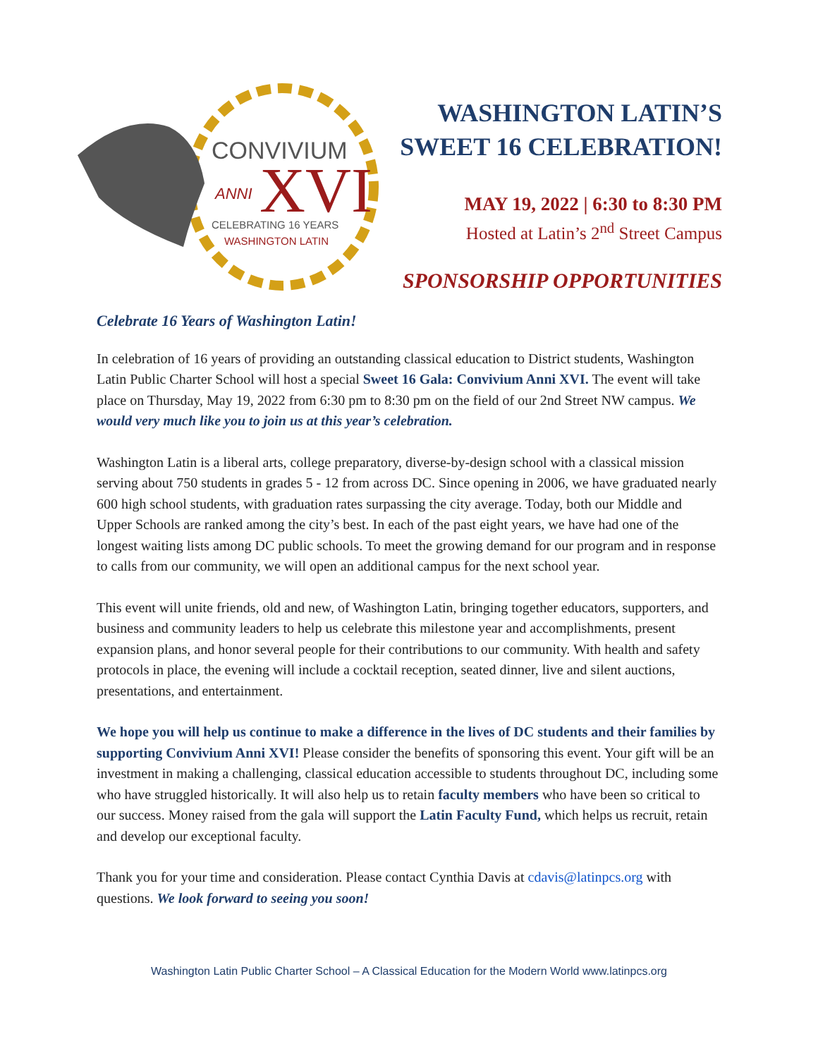CONVIVIUM
ANNI
XVI
CELEBRATING 16 YEARS
WASHINGTON LATIN
WASHINGTON LATIN’S
SWEET 16 CELEBRATION!
MAY 19, 2022 | 6:30 to 8:30 PM
Hosted at Latin’s 2<sup>nd</sup> Street Campus
SPONSORSHIP OPPORTUNITIES
Celebrate 16 Years of Washington Latin!
In celebration of 16 years of providing an outstanding classical education to District students, Washington Latin Public Charter School will host a special Sweet 16 Gala: Convivium Anni XVI. The event will take place on Thursday, May 19, 2022 from 6:30 pm to 8:30 pm on the field of our 2nd Street NW campus. We would very much like you to join us at this year’s celebration.
Washington Latin is a liberal arts, college preparatory, diverse-by-design school with a classical mission serving about 750 students in grades 5 - 12 from across DC. Since opening in 2006, we have graduated nearly 600 high school students, with graduation rates surpassing the city average. Today, both our Middle and Upper Schools are ranked among the city’s best. In each of the past eight years, we have had one of the longest waiting lists among DC public schools. To meet the growing demand for our program and in response to calls from our community, we will open an additional campus for the next school year.
This event will unite friends, old and new, of Washington Latin, bringing together educators, supporters, and business and community leaders to help us celebrate this milestone year and accomplishments, present expansion plans, and honor several people for their contributions to our community. With health and safety protocols in place, the evening will include a cocktail reception, seated dinner, live and silent auctions, presentations, and entertainment.
We hope you will help us continue to make a difference in the lives of DC students and their families by supporting Convivium Anni XVI! Please consider the benefits of sponsoring this event. Your gift will be an investment in making a challenging, classical education accessible to students throughout DC, including some who have struggled historically. It will also help us to retain faculty members who have been so critical to our success. Money raised from the gala will support the Latin Faculty Fund, which helps us recruit, retain and develop our exceptional faculty.
Thank you for your time and consideration. Please contact Cynthia Davis at cdavis@latinpcs.org with questions. We look forward to seeing you soon!
Washington Latin Public Charter School – A Classical Education for the Modern World www.latinpcs.org